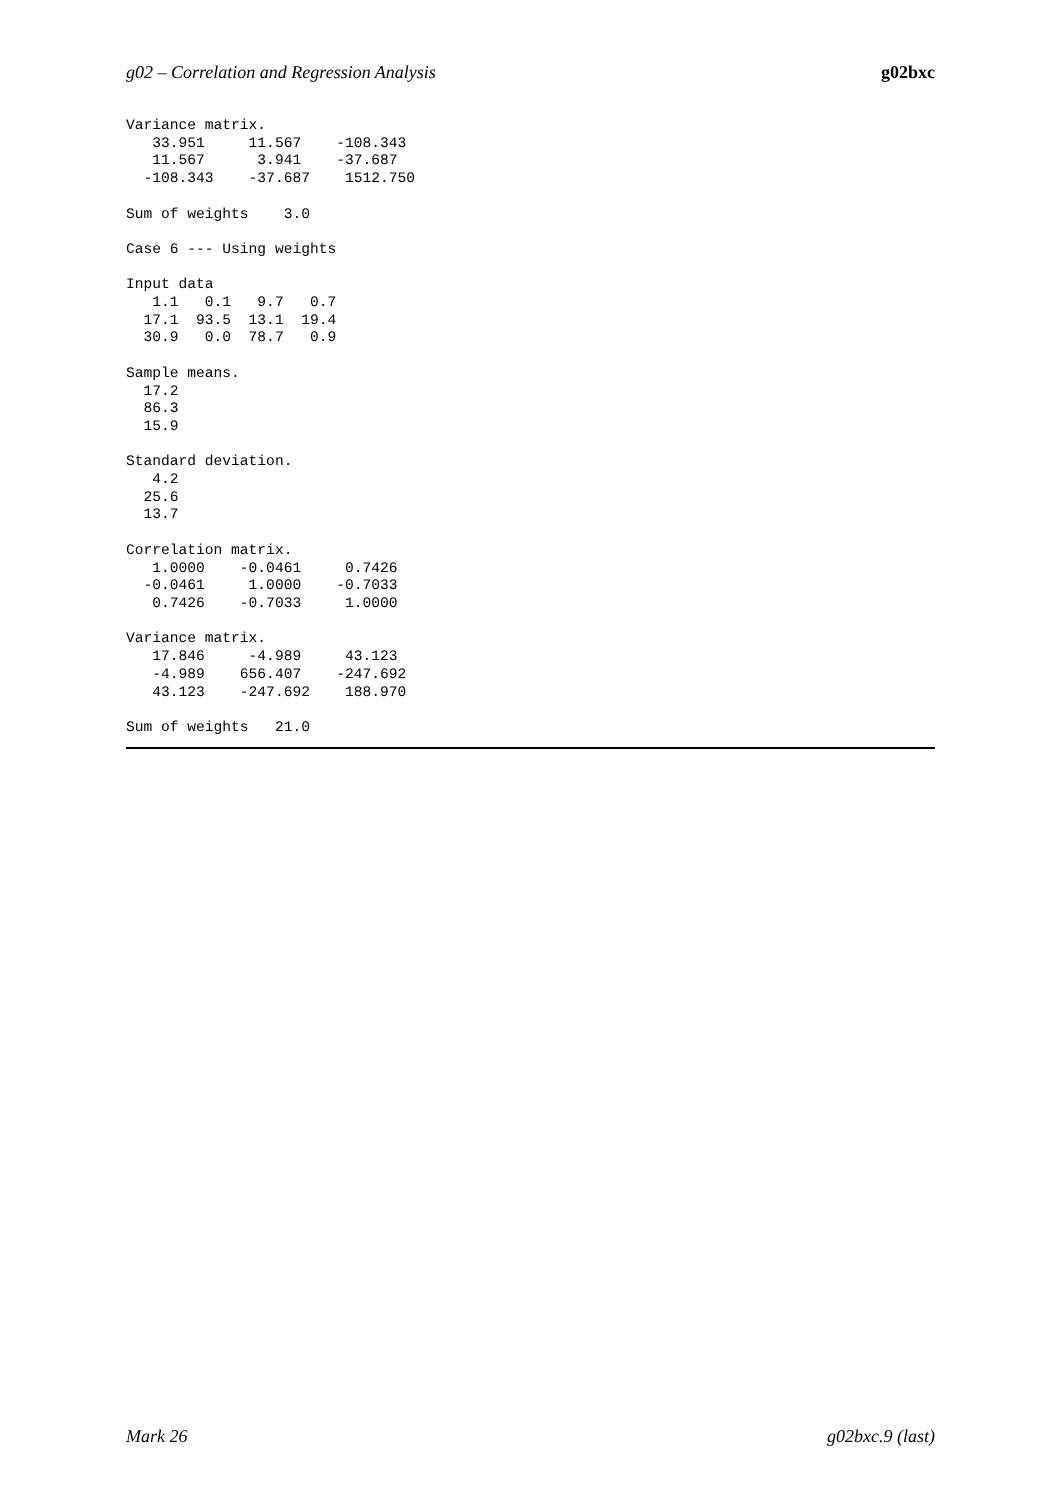g02 – Correlation and Regression Analysis g02bxc
Variance matrix.
   33.951     11.567    -108.343
   11.567      3.941    -37.687
  -108.343    -37.687    1512.750

Sum of weights    3.0

Case 6 --- Using weights

Input data
   1.1   0.1   9.7   0.7
  17.1  93.5  13.1  19.4
  30.9   0.0  78.7   0.9

Sample means.
  17.2
  86.3
  15.9

Standard deviation.
   4.2
  25.6
  13.7

Correlation matrix.
   1.0000    -0.0461     0.7426
  -0.0461     1.0000    -0.7033
   0.7426    -0.7033     1.0000

Variance matrix.
   17.846     -4.989     43.123
   -4.989    656.407    -247.692
   43.123    -247.692    188.970

Sum of weights   21.0
Mark 26 g02bxc.9 (last)